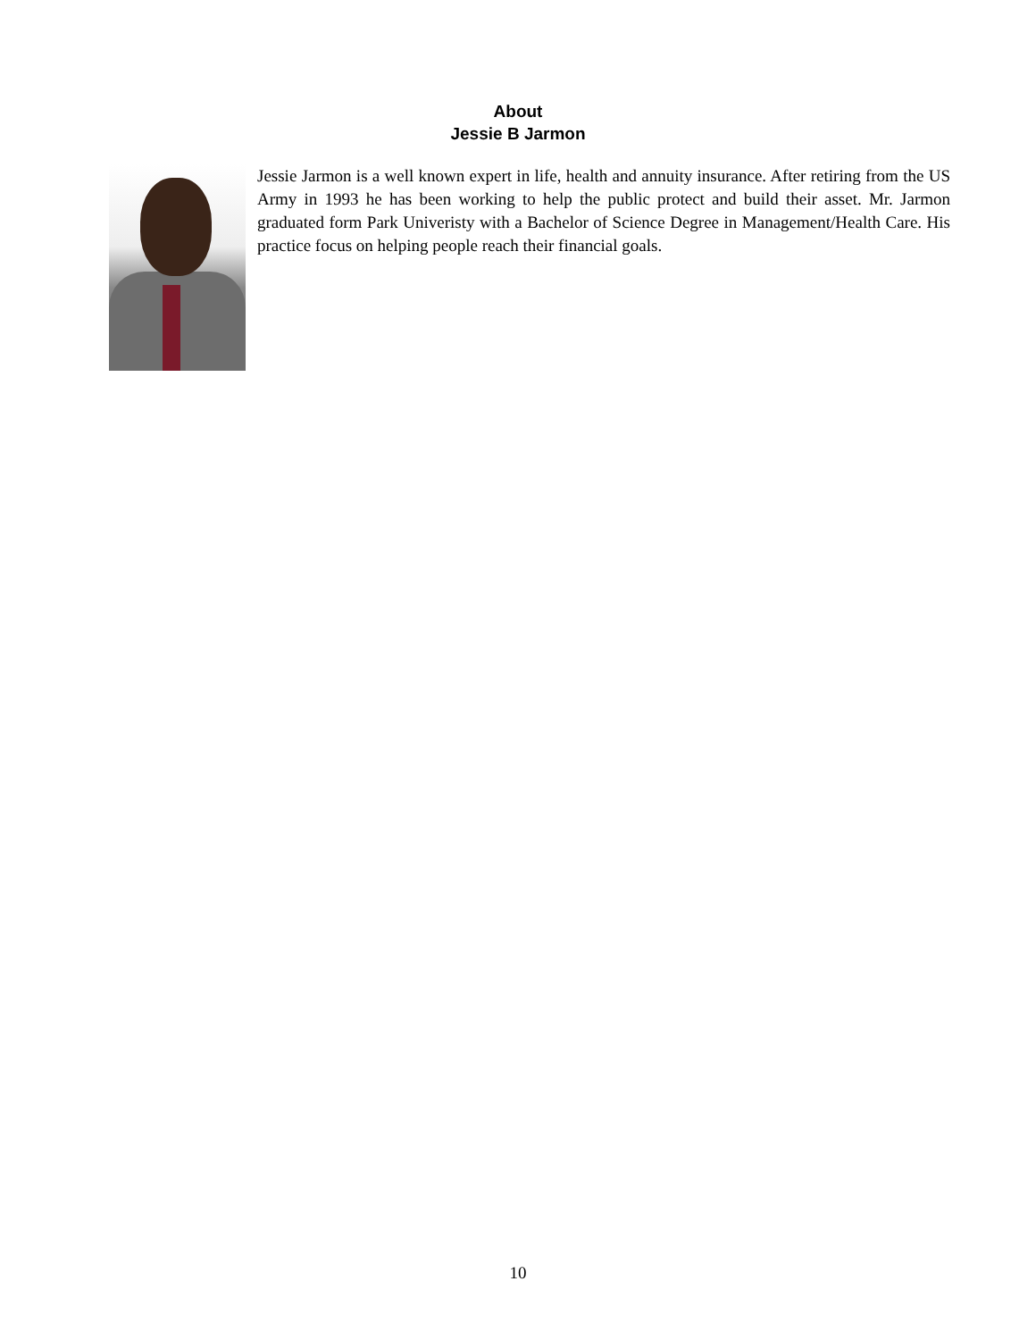About
Jessie B Jarmon
Jessie Jarmon is a well known expert in life, health and annuity insurance. After retiring from the US Army in 1993 he has been working to help the public protect and build their asset. Mr. Jarmon graduated form Park Univeristy with a Bachelor of Science Degree in Management/Health Care. His practice focus on helping people reach their financial goals.
10